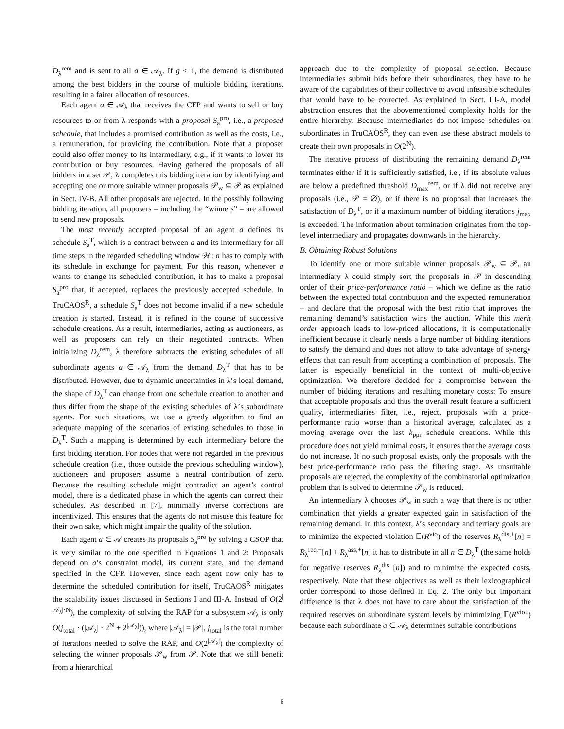D<sub>λ</sub><sup>rem</sup> and is sent to all a ∈ 𝒜<sub>λ</sub>. If g < 1, the demand is distributed among the best bidders in the course of multiple bidding iterations, resulting in a fairer allocation of resources.
Each agent a ∈ 𝒜<sub>λ</sub> that receives the CFP and wants to sell or buy resources to or from λ responds with a proposal S<sub>a</sub><sup>pro</sup>, i.e., a proposed schedule, that includes a promised contribution as well as the costs, i.e., a remuneration, for providing the contribution. Note that a proposer could also offer money to its intermediary, e.g., if it wants to lower its contribution or buy resources. Having gathered the proposals of all bidders in a set 𝒫, λ completes this bidding iteration by identifying and accepting one or more suitable winner proposals 𝒫<sub>w</sub> ⊆ 𝒫 as explained in Sect. IV-B. All other proposals are rejected. In the possibly following bidding iteration, all proposers – including the “winners” – are allowed to send new proposals.
The most recently accepted proposal of an agent a defines its schedule S<sub>a</sub><sup>T</sup>, which is a contract between a and its intermediary for all time steps in the regarded scheduling window 𝒲: a has to comply with its schedule in exchange for payment. For this reason, whenever a wants to change its scheduled contribution, it has to make a proposal S<sub>a</sub><sup>pro</sup> that, if accepted, replaces the previously accepted schedule. In TruCAOS<sup>R</sup>, a schedule S<sub>a</sub><sup>T</sup> does not become invalid if a new schedule creation is started. Instead, it is refined in the course of successive schedule creations. As a result, intermediaries, acting as auctioneers, as well as proposers can rely on their negotiated contracts. When initializing D<sub>λ</sub><sup>rem</sup>, λ therefore subtracts the existing schedules of all subordinate agents a ∈ 𝒜<sub>λ</sub> from the demand D<sub>λ</sub><sup>T</sup> that has to be distributed. However, due to dynamic uncertainties in λ’s local demand, the shape of D<sub>λ</sub><sup>T</sup> can change from one schedule creation to another and thus differ from the shape of the existing schedules of λ’s subordinate agents. For such situations, we use a greedy algorithm to find an adequate mapping of the scenarios of existing schedules to those in D<sub>λ</sub><sup>T</sup>. Such a mapping is determined by each intermediary before the first bidding iteration. For nodes that were not regarded in the previous schedule creation (i.e., those outside the previous scheduling window), auctioneers and proposers assume a neutral contribution of zero. Because the resulting schedule might contradict an agent’s control model, there is a dedicated phase in which the agents can correct their schedules. As described in [7], minimally inverse corrections are incentivized. This ensures that the agents do not misuse this feature for their own sake, which might impair the quality of the solution.
Each agent a ∈ 𝒜 creates its proposals S<sub>a</sub><sup>pro</sup> by solving a CSOP that is very similar to the one specified in Equations 1 and 2: Proposals depend on a’s constraint model, its current state, and the demand specified in the CFP. However, since each agent now only has to determine the scheduled contribution for itself, TruCAOS<sup>R</sup> mitigates the scalability issues discussed in Sections I and III-A. Instead of O(2<sup>|𝒜<sub>λ</sub>|·N</sup>), the complexity of solving the RAP for a subsystem 𝒜<sub>λ</sub> is only O(j<sub>total</sub> · (|𝒜<sub>λ</sub>| · 2<sup>N</sup> + 2<sup>|𝒜<sub>λ</sub>|</sup>)), where |𝒜<sub>λ</sub>| = |𝒫|, j<sub>total</sub> is the total number of iterations needed to solve the RAP, and O(2<sup>|𝒜<sub>λ</sub>|</sup>) the complexity of selecting the winner proposals 𝒫<sub>w</sub> from 𝒫. Note that we still benefit from a hierarchical
approach due to the complexity of proposal selection. Because intermediaries submit bids before their subordinates, they have to be aware of the capabilities of their collective to avoid infeasible schedules that would have to be corrected. As explained in Sect. III-A, model abstraction ensures that the abovementioned complexity holds for the entire hierarchy. Because intermediaries do not impose schedules on subordinates in TruCAOS<sup>R</sup>, they can even use these abstract models to create their own proposals in O(2<sup>N</sup>).
The iterative process of distributing the remaining demand D<sub>λ</sub><sup>rem</sup> terminates either if it is sufficiently satisfied, i.e., if its absolute values are below a predefined threshold D<sub>max</sub><sup>rem</sup>, or if λ did not receive any proposals (i.e., 𝒫 = ∅), or if there is no proposal that increases the satisfaction of D<sub>λ</sub><sup>T</sup>, or if a maximum number of bidding iterations j<sub>max</sub> is exceeded. The information about termination originates from the top-level intermediary and propagates downwards in the hierarchy.
B. Obtaining Robust Solutions
To identify one or more suitable winner proposals 𝒫<sub>w</sub> ⊆ 𝒫, an intermediary λ could simply sort the proposals in 𝒫 in descending order of their price-performance ratio – which we define as the ratio between the expected total contribution and the expected remuneration – and declare that the proposal with the best ratio that improves the remaining demand’s satisfaction wins the auction. While this merit order approach leads to low-priced allocations, it is computationally inefficient because it clearly needs a large number of bidding iterations to satisfy the demand and does not allow to take advantage of synergy effects that can result from accepting a combination of proposals. The latter is especially beneficial in the context of multi-objective optimization. We therefore decided for a compromise between the number of bidding iterations and resulting monetary costs: To ensure that acceptable proposals and thus the overall result feature a sufficient quality, intermediaries filter, i.e., reject, proposals with a price-performance ratio worse than a historical average, calculated as a moving average over the last k<sub>ppr</sub> schedule creations. While this procedure does not yield minimal costs, it ensures that the average costs do not increase. If no such proposal exists, only the proposals with the best price-performance ratio pass the filtering stage. As unsuitable proposals are rejected, the complexity of the combinatorial optimization problem that is solved to determine 𝒫<sub>w</sub> is reduced.
An intermediary λ chooses 𝒫<sub>w</sub> in such a way that there is no other combination that yields a greater expected gain in satisfaction of the remaining demand. In this context, λ’s secondary and tertiary goals are to minimize the expected violation 𝔼(R<sup>vio</sup>) of the reserves R<sub>λ</sub><sup>dis,+</sup>[n] = R<sub>λ</sub><sup>req,+</sup>[n] + R<sub>λ</sub><sup>ass,+</sup>[n] it has to distribute in all n ∈ D<sub>λ</sub><sup>T</sup> (the same holds for negative reserves R<sub>λ</sub><sup>dis−</sup>[n]) and to minimize the expected costs, respectively. Note that these objectives as well as their lexicographical order correspond to those defined in Eq. 2. The only but important difference is that λ does not have to care about the satisfaction of the required reserves on subordinate system levels by minimizing 𝔼(R<sup>vio↓</sup>) because each subordinate a ∈ 𝒜<sub>λ</sub> determines suitable contributions
6